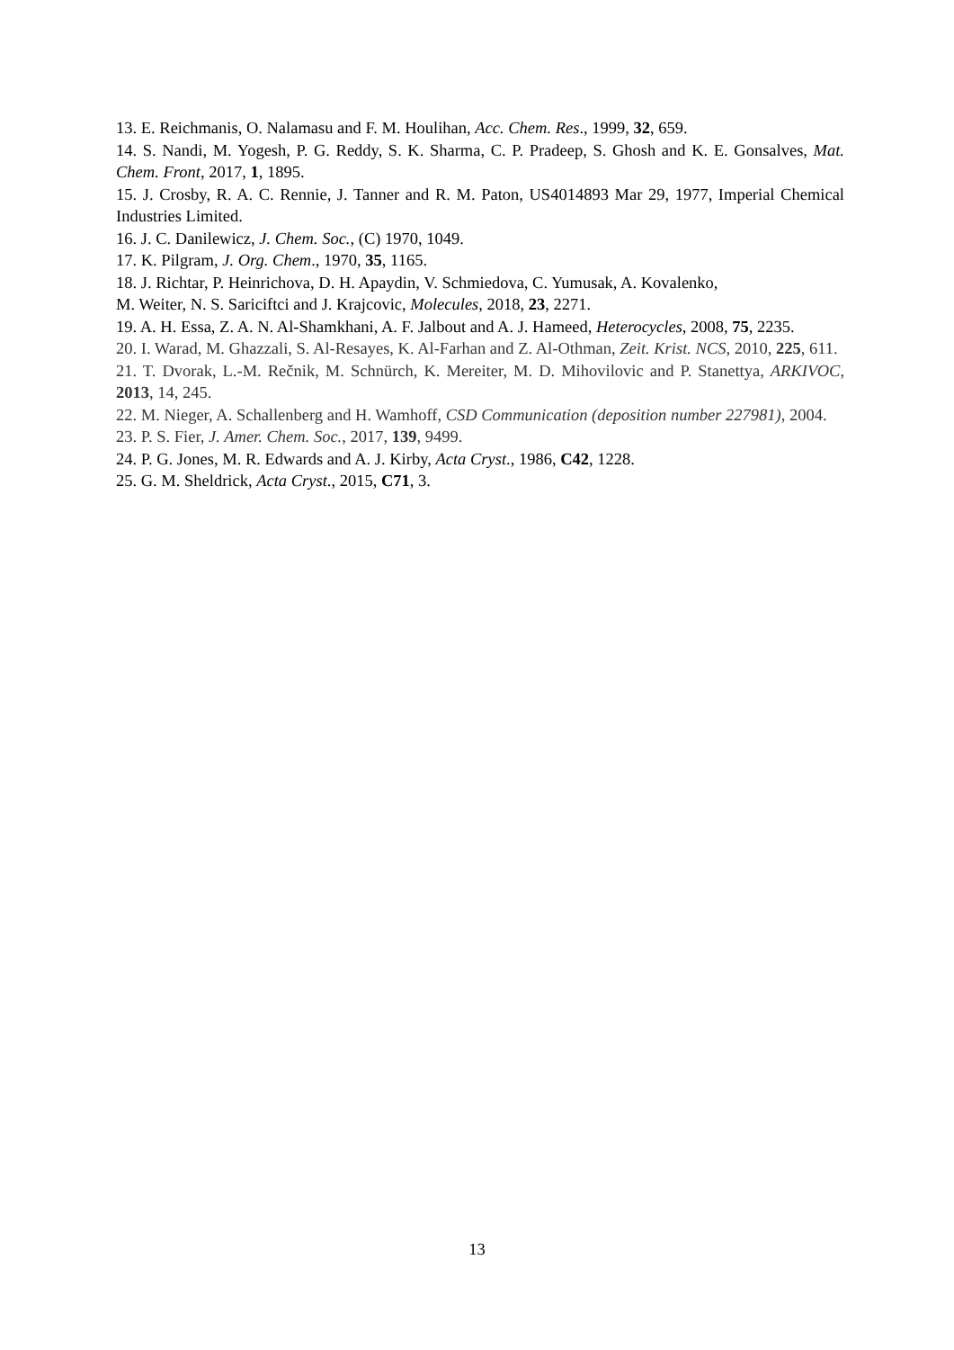13. E. Reichmanis, O. Nalamasu and F. M. Houlihan, Acc. Chem. Res., 1999, 32, 659.
14. S. Nandi, M. Yogesh, P. G. Reddy, S. K. Sharma, C. P. Pradeep, S. Ghosh and K. E. Gonsalves, Mat. Chem. Front, 2017, 1, 1895.
15. J. Crosby, R. A. C. Rennie, J. Tanner and R. M. Paton, US4014893 Mar 29, 1977, Imperial Chemical Industries Limited.
16. J. C. Danilewicz, J. Chem. Soc., (C) 1970, 1049.
17. K. Pilgram, J. Org. Chem., 1970, 35, 1165.
18. J. Richtar, P. Heinrichova, D. H. Apaydin, V. Schmiedova, C. Yumusak, A. Kovalenko,
M. Weiter, N. S. Sariciftci and J. Krajcovic, Molecules, 2018, 23, 2271.
19. A. H. Essa, Z. A. N. Al-Shamkhani, A. F. Jalbout and A. J. Hameed, Heterocycles, 2008, 75, 2235.
20. I. Warad, M. Ghazzali, S. Al-Resayes, K. Al-Farhan and Z. Al-Othman, Zeit. Krist. NCS, 2010, 225, 611.
21. T. Dvorak, L.-M. Rečnik, M. Schnürch, K. Mereiter, M. D. Mihovilovic and P. Stanettya, ARKIVOC, 2013, 14, 245.
22. M. Nieger, A. Schallenberg and H. Wamhoff, CSD Communication (deposition number 227981), 2004.
23. P. S. Fier, J. Amer. Chem. Soc., 2017, 139, 9499.
24. P. G. Jones, M. R. Edwards and A. J. Kirby, Acta Cryst., 1986, C42, 1228.
25. G. M. Sheldrick, Acta Cryst., 2015, C71, 3.
13